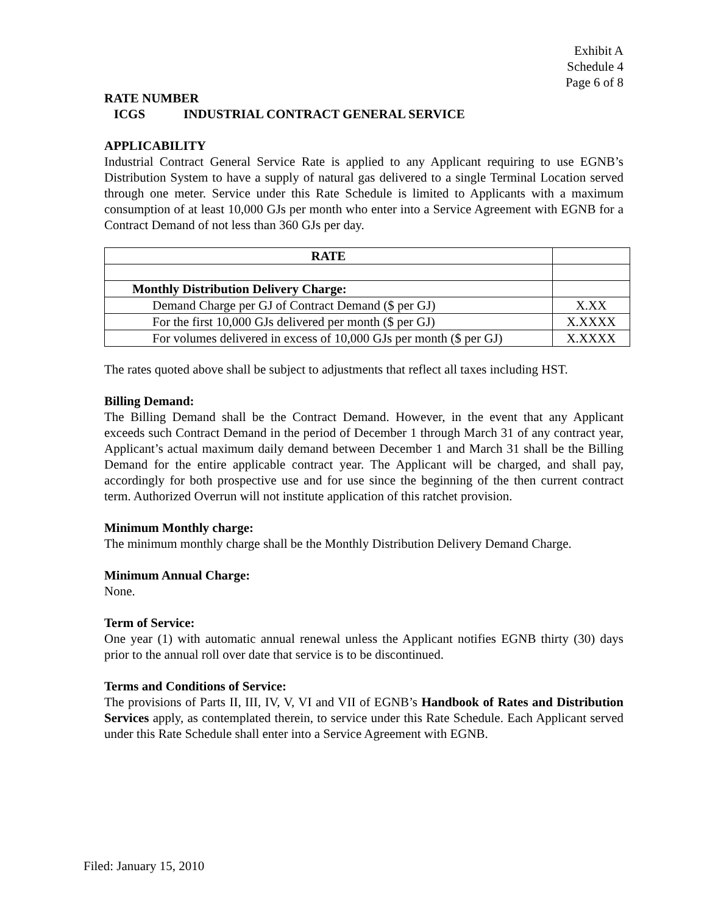Exhibit A
Schedule 4
Page 6 of 8
RATE NUMBER
ICGS INDUSTRIAL CONTRACT GENERAL SERVICE
APPLICABILITY
Industrial Contract General Service Rate is applied to any Applicant requiring to use EGNB’s Distribution System to have a supply of natural gas delivered to a single Terminal Location served through one meter. Service under this Rate Schedule is limited to Applicants with a maximum consumption of at least 10,000 GJs per month who enter into a Service Agreement with EGNB for a Contract Demand of not less than 360 GJs per day.
| RATE | |
| Monthly Distribution Delivery Charge: | |
| Demand Charge per GJ of Contract Demand ($ per GJ) | X.XX |
| For the first 10,000 GJs delivered per month ($ per GJ) | X.XXXX |
| For volumes delivered in excess of 10,000 GJs per month ($ per GJ) | X.XXXX |
The rates quoted above shall be subject to adjustments that reflect all taxes including HST.
Billing Demand:
The Billing Demand shall be the Contract Demand. However, in the event that any Applicant exceeds such Contract Demand in the period of December 1 through March 31 of any contract year, Applicant’s actual maximum daily demand between December 1 and March 31 shall be the Billing Demand for the entire applicable contract year. The Applicant will be charged, and shall pay, accordingly for both prospective use and for use since the beginning of the then current contract term. Authorized Overrun will not institute application of this ratchet provision.
Minimum Monthly charge:
The minimum monthly charge shall be the Monthly Distribution Delivery Demand Charge.
Minimum Annual Charge:
None.
Term of Service:
One year (1) with automatic annual renewal unless the Applicant notifies EGNB thirty (30) days prior to the annual roll over date that service is to be discontinued.
Terms and Conditions of Service:
The provisions of Parts II, III, IV, V, VI and VII of EGNB’s Handbook of Rates and Distribution Services apply, as contemplated therein, to service under this Rate Schedule. Each Applicant served under this Rate Schedule shall enter into a Service Agreement with EGNB.
Filed: January 15, 2010